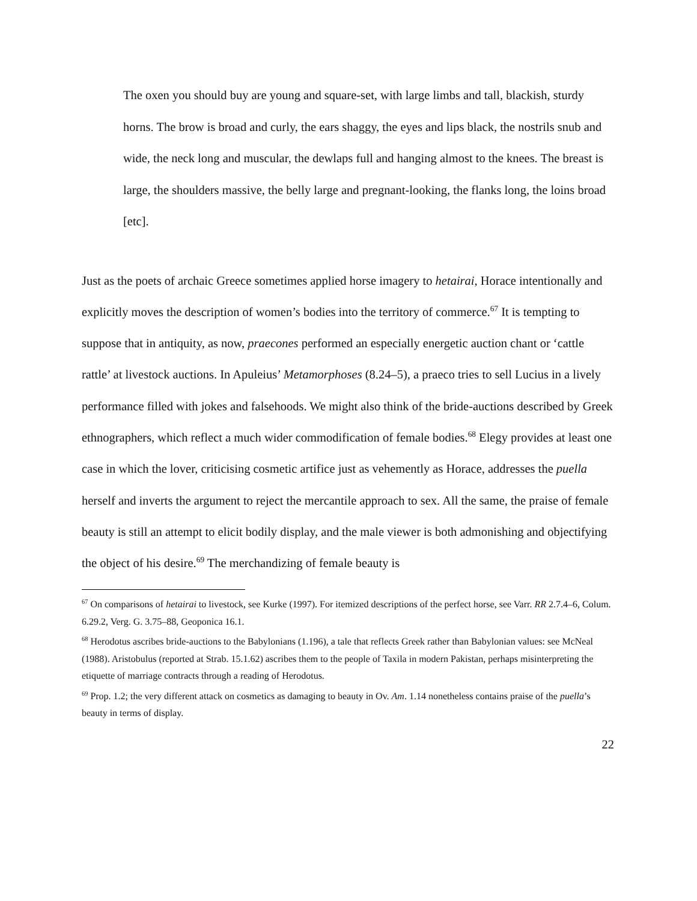The oxen you should buy are young and square-set, with large limbs and tall, blackish, sturdy horns. The brow is broad and curly, the ears shaggy, the eyes and lips black, the nostrils snub and wide, the neck long and muscular, the dewlaps full and hanging almost to the knees. The breast is large, the shoulders massive, the belly large and pregnant-looking, the flanks long, the loins broad [etc].
Just as the poets of archaic Greece sometimes applied horse imagery to hetairai, Horace intentionally and explicitly moves the description of women’s bodies into the territory of commerce.<sup>67</sup> It is tempting to suppose that in antiquity, as now, praecones performed an especially energetic auction chant or ‘cattle rattle’ at livestock auctions. In Apuleius’ Metamorphoses (8.24–5), a praeco tries to sell Lucius in a lively performance filled with jokes and falsehoods. We might also think of the bride-auctions described by Greek ethnographers, which reflect a much wider commodification of female bodies.<sup>68</sup> Elegy provides at least one case in which the lover, criticising cosmetic artifice just as vehemently as Horace, addresses the puella herself and inverts the argument to reject the mercantile approach to sex. All the same, the praise of female beauty is still an attempt to elicit bodily display, and the male viewer is both admonishing and objectifying the object of his desire.<sup>69</sup> The merchandizing of female beauty is
<sup>67</sup> On comparisons of hetairai to livestock, see Kurke (1997). For itemized descriptions of the perfect horse, see Varr. RR 2.7.4–6, Colum. 6.29.2, Verg. G. 3.75–88, Geoponica 16.1.
<sup>68</sup> Herodotus ascribes bride-auctions to the Babylonians (1.196), a tale that reflects Greek rather than Babylonian values: see McNeal (1988). Aristobulus (reported at Strab. 15.1.62) ascribes them to the people of Taxila in modern Pakistan, perhaps misinterpreting the etiquette of marriage contracts through a reading of Herodotus.
<sup>69</sup> Prop. 1.2; the very different attack on cosmetics as damaging to beauty in Ov. Am. 1.14 nonetheless contains praise of the puella’s beauty in terms of display.
22